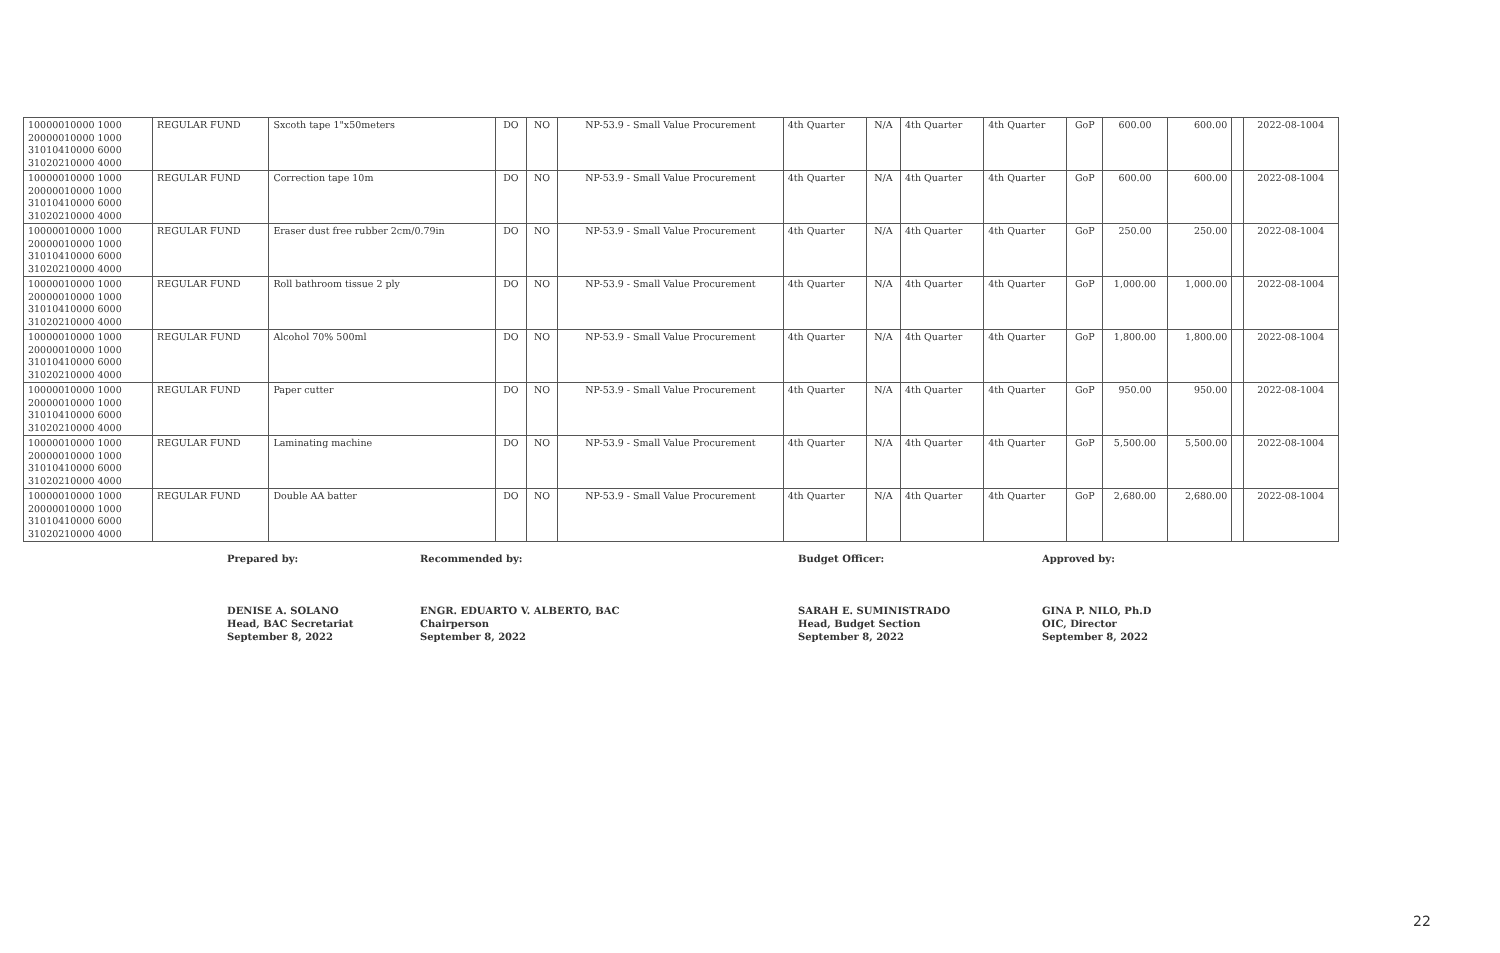| 10000010000 1000 20000010000 1000 31010410000 6000 31020210000 4000 | REGULAR FUND | Sxcoth tape 1"x50meters | DO | NO | NP-53.9 - Small Value Procurement | 4th Quarter | N/A | 4th Quarter | 4th Quarter | GoP | 600.00 | 600.00 | | 2022-08-1004 |
| 10000010000 1000 20000010000 1000 31010410000 6000 31020210000 4000 | REGULAR FUND | Correction tape 10m | DO | NO | NP-53.9 - Small Value Procurement | 4th Quarter | N/A | 4th Quarter | 4th Quarter | GoP | 600.00 | 600.00 | | 2022-08-1004 |
| 10000010000 1000 20000010000 1000 31010410000 6000 31020210000 4000 | REGULAR FUND | Eraser dust free rubber 2cm/0.79in | DO | NO | NP-53.9 - Small Value Procurement | 4th Quarter | N/A | 4th Quarter | 4th Quarter | GoP | 250.00 | 250.00 | | 2022-08-1004 |
| 10000010000 1000 20000010000 1000 31010410000 6000 31020210000 4000 | REGULAR FUND | Roll bathroom tissue 2 ply | DO | NO | NP-53.9 - Small Value Procurement | 4th Quarter | N/A | 4th Quarter | 4th Quarter | GoP | 1,000.00 | 1,000.00 | | 2022-08-1004 |
| 10000010000 1000 20000010000 1000 31010410000 6000 31020210000 4000 | REGULAR FUND | Alcohol 70% 500ml | DO | NO | NP-53.9 - Small Value Procurement | 4th Quarter | N/A | 4th Quarter | 4th Quarter | GoP | 1,800.00 | 1,800.00 | | 2022-08-1004 |
| 10000010000 1000 20000010000 1000 31010410000 6000 31020210000 4000 | REGULAR FUND | Paper cutter | DO | NO | NP-53.9 - Small Value Procurement | 4th Quarter | N/A | 4th Quarter | 4th Quarter | GoP | 950.00 | 950.00 | | 2022-08-1004 |
| 10000010000 1000 20000010000 1000 31010410000 6000 31020210000 4000 | REGULAR FUND | Laminating machine | DO | NO | NP-53.9 - Small Value Procurement | 4th Quarter | N/A | 4th Quarter | 4th Quarter | GoP | 5,500.00 | 5,500.00 | | 2022-08-1004 |
| 10000010000 1000 20000010000 1000 31010410000 6000 31020210000 4000 | REGULAR FUND | Double AA batter | DO | NO | NP-53.9 - Small Value Procurement | 4th Quarter | N/A | 4th Quarter | 4th Quarter | GoP | 2,680.00 | 2,680.00 | | 2022-08-1004 |
Prepared by:
DENISE A. SOLANO
Head, BAC Secretariat
September 8, 2022
Recommended by:
ENGR. EDUARTO V. ALBERTO, BAC
Chairperson
September 8, 2022
Budget Officer:
SARAH E. SUMINISTRADO
Head, Budget Section
September 8, 2022
Approved by:
GINA P. NILO, Ph.D
OIC, Director
September 8, 2022
22